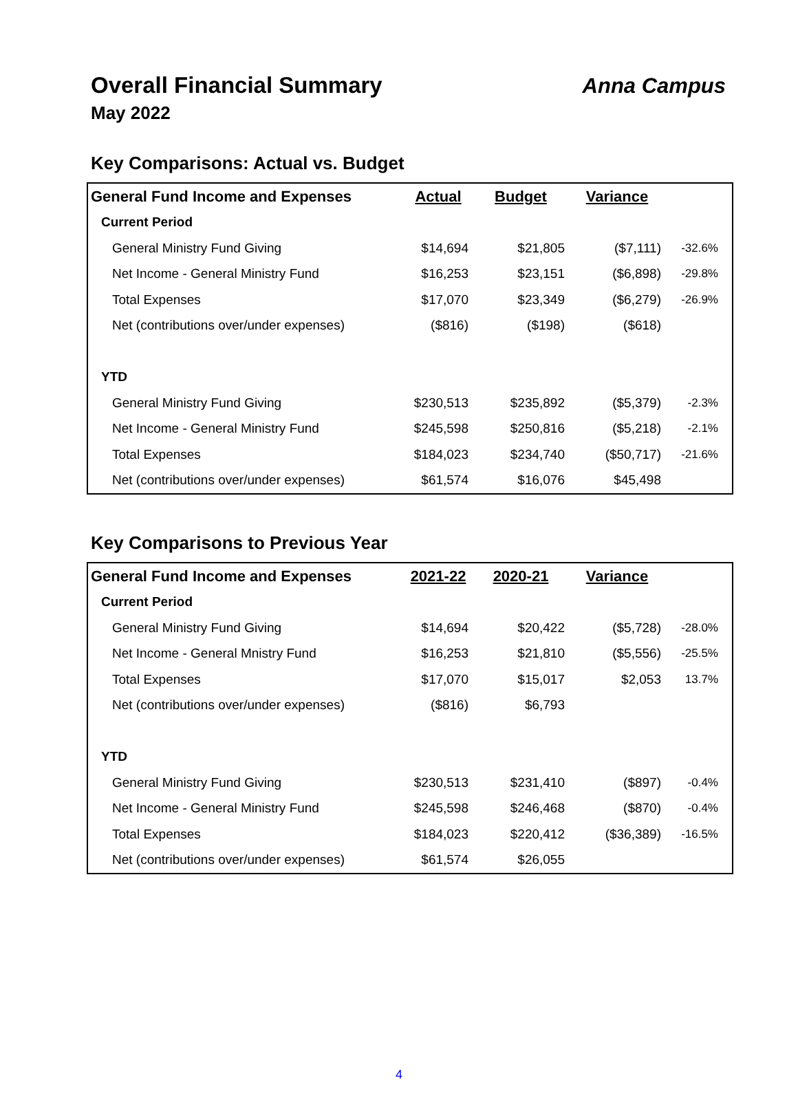Overall Financial Summary
May 2022
Anna Campus
Key Comparisons: Actual vs. Budget
| General Fund Income and Expenses | Actual | Budget | Variance | |
| --- | --- | --- | --- | --- |
| Current Period | | | | |
| General Ministry Fund Giving | $14,694 | $21,805 | ($7,111) | -32.6% |
| Net Income - General Ministry Fund | $16,253 | $23,151 | ($6,898) | -29.8% |
| Total Expenses | $17,070 | $23,349 | ($6,279) | -26.9% |
| Net (contributions over/under expenses) | ($816) | ($198) | ($618) | |
| YTD | | | | |
| General Ministry Fund Giving | $230,513 | $235,892 | ($5,379) | -2.3% |
| Net Income - General Ministry Fund | $245,598 | $250,816 | ($5,218) | -2.1% |
| Total Expenses | $184,023 | $234,740 | ($50,717) | -21.6% |
| Net (contributions over/under expenses) | $61,574 | $16,076 | $45,498 | |
Key Comparisons to Previous Year
| General Fund Income and Expenses | 2021-22 | 2020-21 | Variance | |
| --- | --- | --- | --- | --- |
| Current Period | | | | |
| General Ministry Fund Giving | $14,694 | $20,422 | ($5,728) | -28.0% |
| Net Income - General Mnistry Fund | $16,253 | $21,810 | ($5,556) | -25.5% |
| Total Expenses | $17,070 | $15,017 | $2,053 | 13.7% |
| Net (contributions over/under expenses) | ($816) | $6,793 | | |
| YTD | | | | |
| General Ministry Fund Giving | $230,513 | $231,410 | ($897) | -0.4% |
| Net Income - General Ministry Fund | $245,598 | $246,468 | ($870) | -0.4% |
| Total Expenses | $184,023 | $220,412 | ($36,389) | -16.5% |
| Net (contributions over/under expenses) | $61,574 | $26,055 | | |
4